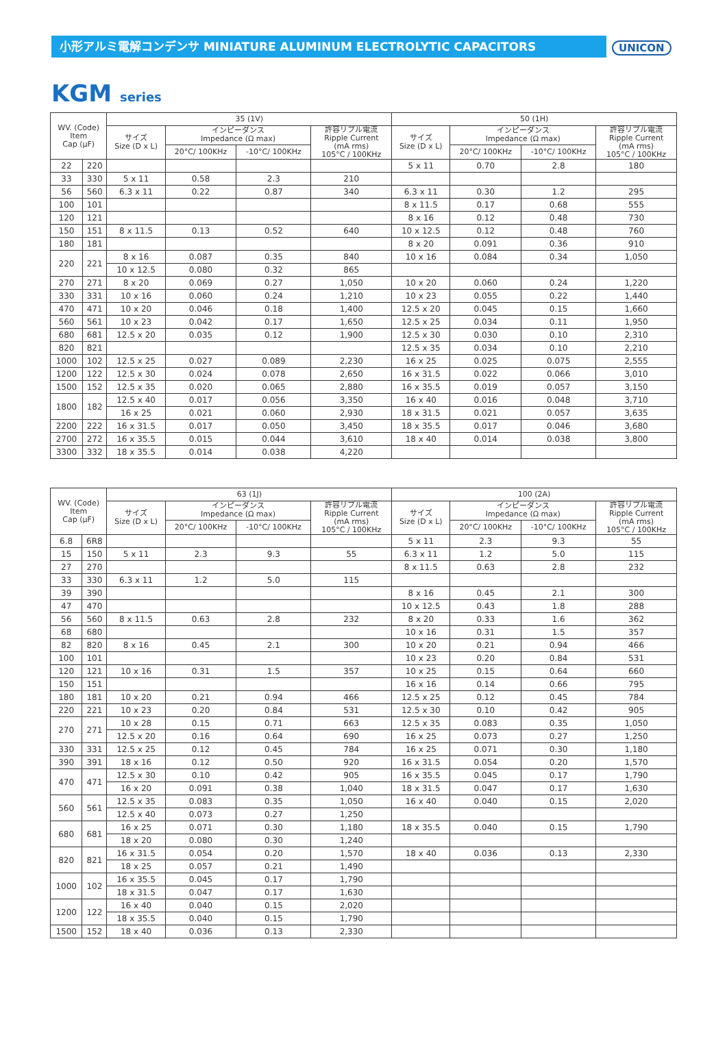小形アルミ電解コンデンサ MINIATURE ALUMINUM ELECTROLYTIC CAPACITORS UNICON
KGM series
| WV. (Code) Item Cap (µF) | | 35 (1V) | | | | 50 (1H) | | | |
| --- | --- | --- | --- | --- | --- | --- | --- | --- | --- |
| | | サイズ Size (D x L) | インピーダンス Impedance (Ω max) | | 許容リプル電流 Ripple Current (mA rms) 105°C / 100KHz | サイズ Size (D x L) | インピーダンス Impedance (Ω max) | | 許容リプル電流 Ripple Current (mA rms) 105°C / 100KHz |
| | | | 20°C/ 100KHz | -10°C/ 100KHz | | | 20°C/ 100KHz | -10°C/ 100KHz | |
| 22 | 220 | | | | | 5 x 11 | 0.70 | 2.8 | 180 |
| 33 | 330 | 5 x 11 | 0.58 | 2.3 | 210 | | | | |
| 56 | 560 | 6.3 x 11 | 0.22 | 0.87 | 340 | 6.3 x 11 | 0.30 | 1.2 | 295 |
| 100 | 101 | | | | | 8 x 11.5 | 0.17 | 0.68 | 555 |
| 120 | 121 | | | | | 8 x 16 | 0.12 | 0.48 | 730 |
| 150 | 151 | 8 x 11.5 | 0.13 | 0.52 | 640 | 10 x 12.5 | 0.12 | 0.48 | 760 |
| 180 | 181 | | | | | 8 x 20 | 0.091 | 0.36 | 910 |
| 220 | 221 | 8 x 16 | 0.087 | 0.35 | 840 | 10 x 16 | 0.084 | 0.34 | 1,050 |
| | | 10 x 12.5 | 0.080 | 0.32 | 865 | | | | |
| 270 | 271 | 8 x 20 | 0.069 | 0.27 | 1,050 | 10 x 20 | 0.060 | 0.24 | 1,220 |
| 330 | 331 | 10 x 16 | 0.060 | 0.24 | 1,210 | 10 x 23 | 0.055 | 0.22 | 1,440 |
| 470 | 471 | 10 x 20 | 0.046 | 0.18 | 1,400 | 12.5 x 20 | 0.045 | 0.15 | 1,660 |
| 560 | 561 | 10 x 23 | 0.042 | 0.17 | 1,650 | 12.5 x 25 | 0.034 | 0.11 | 1,950 |
| 680 | 681 | 12.5 x 20 | 0.035 | 0.12 | 1,900 | 12.5 x 30 | 0.030 | 0.10 | 2,310 |
| 820 | 821 | | | | | 12.5 x 35 | 0.034 | 0.10 | 2,210 |
| 1000 | 102 | 12.5 x 25 | 0.027 | 0.089 | 2,230 | 16 x 25 | 0.025 | 0.075 | 2,555 |
| 1200 | 122 | 12.5 x 30 | 0.024 | 0.078 | 2,650 | 16 x 31.5 | 0.022 | 0.066 | 3,010 |
| 1500 | 152 | 12.5 x 35 | 0.020 | 0.065 | 2,880 | 16 x 35.5 | 0.019 | 0.057 | 3,150 |
| 1800 | 182 | 12.5 x 40 | 0.017 | 0.056 | 3,350 | 16 x 40 | 0.016 | 0.048 | 3,710 |
| | | 16 x 25 | 0.021 | 0.060 | 2,930 | 18 x 31.5 | 0.021 | 0.057 | 3,635 |
| 2200 | 222 | 16 x 31.5 | 0.017 | 0.050 | 3,450 | 18 x 35.5 | 0.017 | 0.046 | 3,680 |
| 2700 | 272 | 16 x 35.5 | 0.015 | 0.044 | 3,610 | 18 x 40 | 0.014 | 0.038 | 3,800 |
| 3300 | 332 | 18 x 35.5 | 0.014 | 0.038 | 4,220 | | | | |
| WV. (Code) Item Cap (µF) | | 63 (1J) | | | | 100 (2A) | | | |
| --- | --- | --- | --- | --- | --- | --- | --- | --- | --- |
| | | サイズ Size (D x L) | インピーダンス Impedance (Ω max) | | 許容リプル電流 Ripple Current (mA rms) 105°C / 100KHz | サイズ Size (D x L) | インピーダンス Impedance (Ω max) | | 許容リプル電流 Ripple Current (mA rms) 105°C / 100KHz |
| | | | 20°C/ 100KHz | -10°C/ 100KHz | | | 20°C/ 100KHz | -10°C/ 100KHz | |
| 6.8 | 6R8 | | | | | 5 x 11 | 2.3 | 9.3 | 55 |
| 15 | 150 | 5 x 11 | 2.3 | 9.3 | 55 | 6.3 x 11 | 1.2 | 5.0 | 115 |
| 27 | 270 | | | | | 8 x 11.5 | 0.63 | 2.8 | 232 |
| 33 | 330 | 6.3 x 11 | 1.2 | 5.0 | 115 | | | | |
| 39 | 390 | | | | | 8 x 16 | 0.45 | 2.1 | 300 |
| 47 | 470 | | | | | 10 x 12.5 | 0.43 | 1.8 | 288 |
| 56 | 560 | 8 x 11.5 | 0.63 | 2.8 | 232 | 8 x 20 | 0.33 | 1.6 | 362 |
| 68 | 680 | | | | | 10 x 16 | 0.31 | 1.5 | 357 |
| 82 | 820 | 8 x 16 | 0.45 | 2.1 | 300 | 10 x 20 | 0.21 | 0.94 | 466 |
| 100 | 101 | | | | | 10 x 23 | 0.20 | 0.84 | 531 |
| 120 | 121 | 10 x 16 | 0.31 | 1.5 | 357 | 10 x 25 | 0.15 | 0.64 | 660 |
| 150 | 151 | | | | | 16 x 16 | 0.14 | 0.66 | 795 |
| 180 | 181 | 10 x 20 | 0.21 | 0.94 | 466 | 12.5 x 25 | 0.12 | 0.45 | 784 |
| 220 | 221 | 10 x 23 | 0.20 | 0.84 | 531 | 12.5 x 30 | 0.10 | 0.42 | 905 |
| 270 | 271 | 10 x 28 | 0.15 | 0.71 | 663 | 12.5 x 35 | 0.083 | 0.35 | 1,050 |
| | | 12.5 x 20 | 0.16 | 0.64 | 690 | 16 x 25 | 0.073 | 0.27 | 1,250 |
| 330 | 331 | 12.5 x 25 | 0.12 | 0.45 | 784 | 16 x 25 | 0.071 | 0.30 | 1,180 |
| 390 | 391 | 18 x 16 | 0.12 | 0.50 | 920 | 16 x 31.5 | 0.054 | 0.20 | 1,570 |
| 470 | 471 | 12.5 x 30 | 0.10 | 0.42 | 905 | 16 x 35.5 | 0.045 | 0.17 | 1,790 |
| | | 16 x 20 | 0.091 | 0.38 | 1,040 | 18 x 31.5 | 0.047 | 0.17 | 1,630 |
| 560 | 561 | 12.5 x 35 | 0.083 | 0.35 | 1,050 | 16 x 40 | 0.040 | 0.15 | 2,020 |
| | | 12.5 x 40 | 0.073 | 0.27 | 1,250 | | | | |
| 680 | 681 | 16 x 25 | 0.071 | 0.30 | 1,180 | 18 x 35.5 | 0.040 | 0.15 | 1,790 |
| | | 18 x 20 | 0.080 | 0.30 | 1,240 | | | | |
| 820 | 821 | 16 x 31.5 | 0.054 | 0.20 | 1,570 | 18 x 40 | 0.036 | 0.13 | 2,330 |
| | | 18 x 25 | 0.057 | 0.21 | 1,490 | | | | |
| 1000 | 102 | 16 x 35.5 | 0.045 | 0.17 | 1,790 | | | | |
| | | 18 x 31.5 | 0.047 | 0.17 | 1,630 | | | | |
| 1200 | 122 | 16 x 40 | 0.040 | 0.15 | 2,020 | | | | |
| | | 18 x 35.5 | 0.040 | 0.15 | 1,790 | | | | |
| 1500 | 152 | 18 x 40 | 0.036 | 0.13 | 2,330 | | | | |